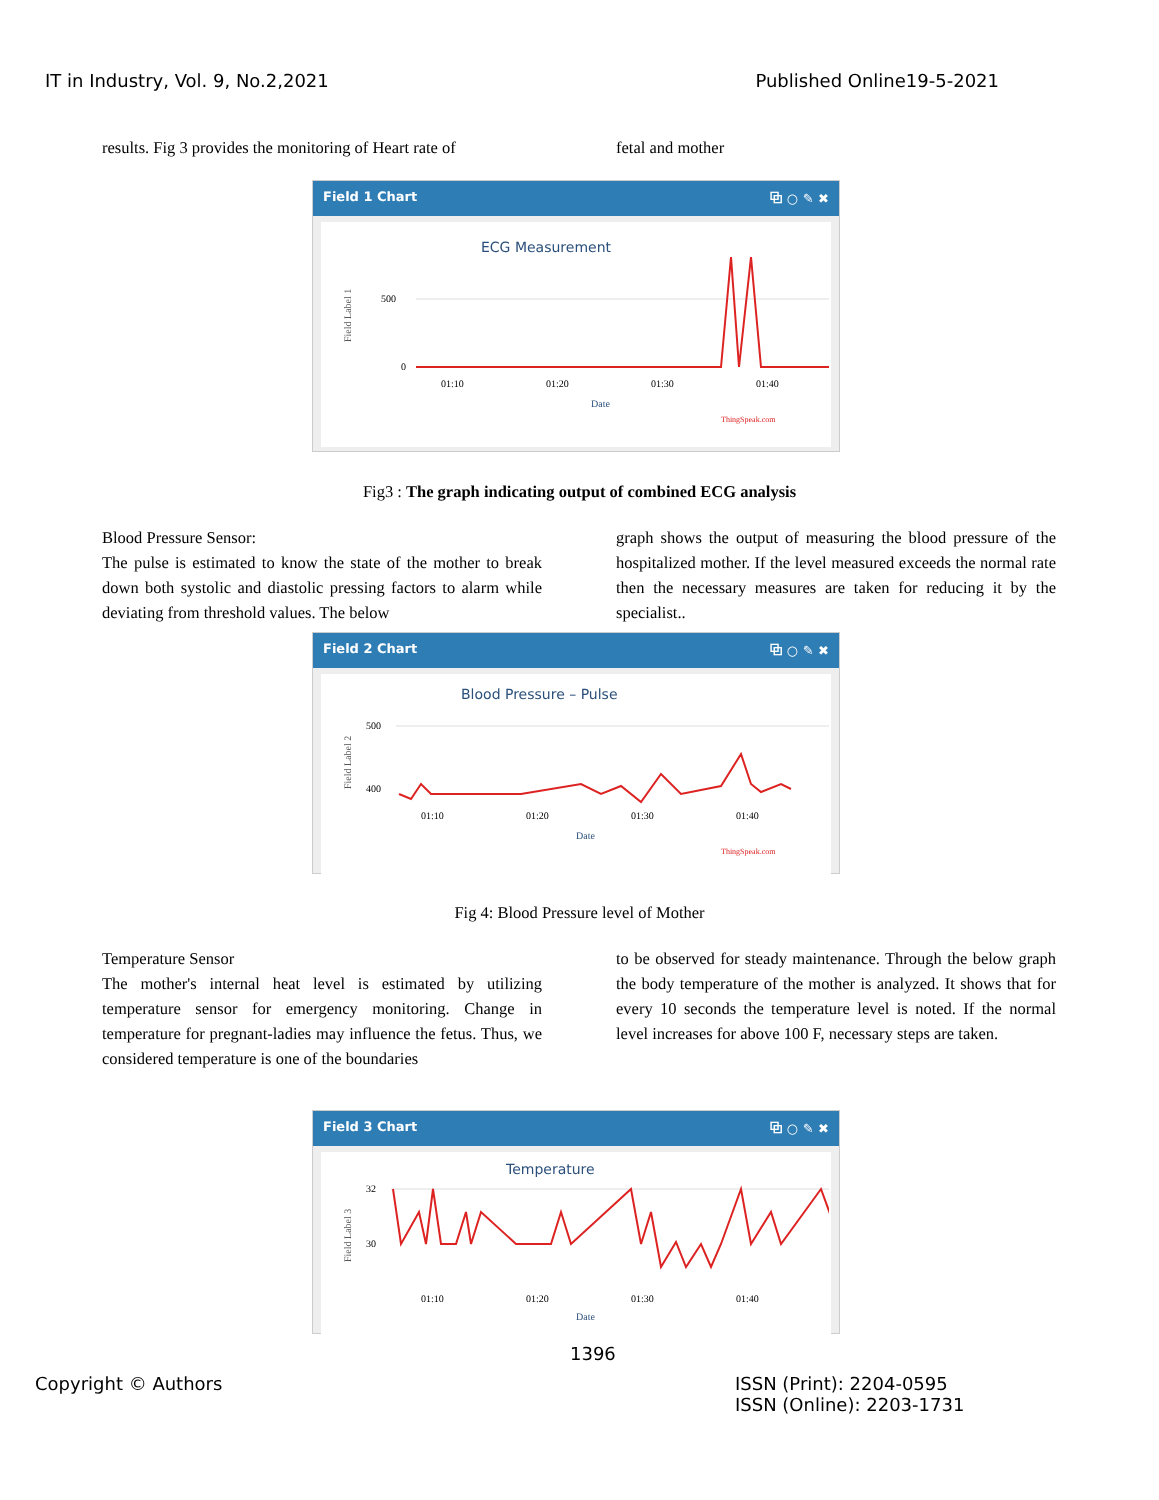IT in Industry, Vol. 9, No.2,2021 Published Online19-5-2021
results. Fig 3 provides the monitoring of Heart rate of
fetal and mother
Field 1 Chart ⧉ ○ ✎ ✖
ECG Measurement
Field Label 1
500
0
01:10
01:20
01:30
01:40
Date
ThingSpeak.com
Fig3 : The graph indicating output of combined ECG analysis
Blood Pressure Sensor:
The pulse is estimated to know the state of the mother to break down both systolic and diastolic pressing factors to alarm while deviating from threshold values. The below
graph shows the output of measuring the blood pressure of the hospitalized mother. If the level measured exceeds the normal rate then the necessary measures are taken for reducing it by the specialist..
Field 2 Chart ⧉ ○ ✎ ✖
Blood Pressure – Pulse
Field Label 2
500
400
01:10
01:20
01:30
01:40
Date
ThingSpeak.com
Fig 4: Blood Pressure level of Mother
Temperature Sensor
The mother's internal heat level is estimated by utilizing temperature sensor for emergency monitoring. Change in temperature for pregnant-ladies may influence the fetus. Thus, we considered temperature is one of the boundaries
to be observed for steady maintenance. Through the below graph the body temperature of the mother is analyzed. It shows that for every 10 seconds the temperature level is noted. If the normal level increases for above 100 F, necessary steps are taken.
Field 3 Chart ⧉ ○ ✎ ✖
Temperature
Field Label 3
32
30
01:10
01:20
01:30
01:40
Date
1396
Copyright © Authors
ISSN (Print): 2204-0595
ISSN (Online): 2203-1731